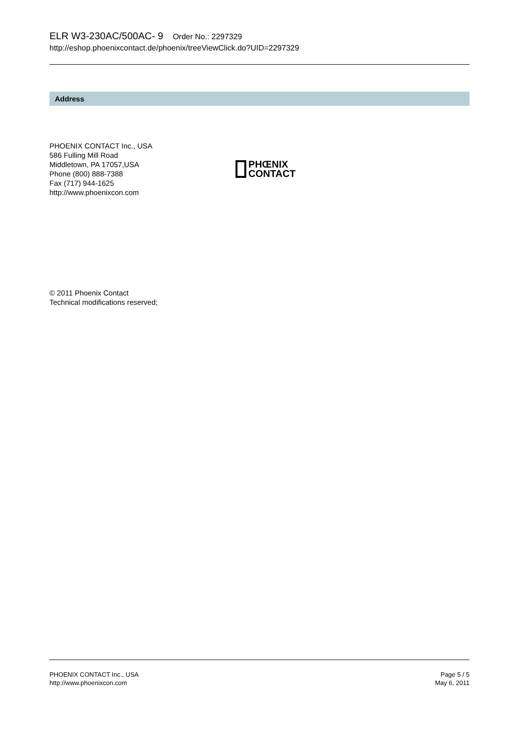ELR W3-230AC/500AC- 9 Order No.: 2297329
http://eshop.phoenixcontact.de/phoenix/treeViewClick.do?UID=2297329
Address
PHOENIX CONTACT Inc., USA
586 Fulling Mill Road
Middletown, PA 17057,USA
Phone (800) 888-7388
Fax (717) 944-1625
http://www.phoenixcon.com
PHŒNIX
CONTACT
© 2011 Phoenix Contact
Technical modifications reserved;
PHOENIX CONTACT Inc., USA
http://www.phoenixcon.com
Page 5 / 5
May 6, 2011